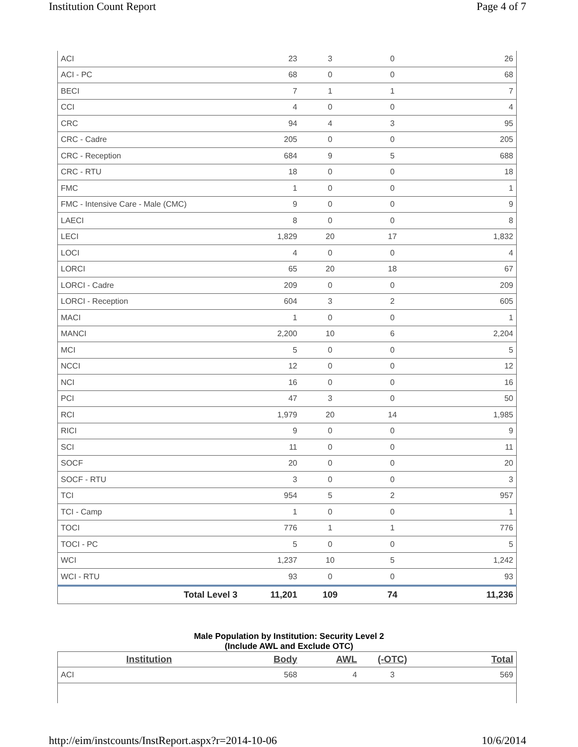Institution Count Report Page 4 of 7
| ACI | 23 | 3 | 0 | 26 |
| ACI - PC | 68 | 0 | 0 | 68 |
| BECI | 7 | 1 | 1 | 7 |
| CCI | 4 | 0 | 0 | 4 |
| CRC | 94 | 4 | 3 | 95 |
| CRC - Cadre | 205 | 0 | 0 | 205 |
| CRC - Reception | 684 | 9 | 5 | 688 |
| CRC - RTU | 18 | 0 | 0 | 18 |
| FMC | 1 | 0 | 0 | 1 |
| FMC - Intensive Care - Male (CMC) | 9 | 0 | 0 | 9 |
| LAECI | 8 | 0 | 0 | 8 |
| LECI | 1,829 | 20 | 17 | 1,832 |
| LOCI | 4 | 0 | 0 | 4 |
| LORCI | 65 | 20 | 18 | 67 |
| LORCI - Cadre | 209 | 0 | 0 | 209 |
| LORCI - Reception | 604 | 3 | 2 | 605 |
| MACI | 1 | 0 | 0 | 1 |
| MANCI | 2,200 | 10 | 6 | 2,204 |
| MCI | 5 | 0 | 0 | 5 |
| NCCI | 12 | 0 | 0 | 12 |
| NCI | 16 | 0 | 0 | 16 |
| PCI | 47 | 3 | 0 | 50 |
| RCI | 1,979 | 20 | 14 | 1,985 |
| RICI | 9 | 0 | 0 | 9 |
| SCI | 11 | 0 | 0 | 11 |
| SOCF | 20 | 0 | 0 | 20 |
| SOCF - RTU | 3 | 0 | 0 | 3 |
| TCI | 954 | 5 | 2 | 957 |
| TCI - Camp | 1 | 0 | 0 | 1 |
| TOCI | 776 | 1 | 1 | 776 |
| TOCI - PC | 5 | 0 | 0 | 5 |
| WCI | 1,237 | 10 | 5 | 1,242 |
| WCI - RTU | 93 | 0 | 0 | 93 |
| Total Level 3 | 11,201 | 109 | 74 | 11,236 |
Male Population by Institution: Security Level 2
(Include AWL and Exclude OTC)
| Institution | Body | AWL | (-OTC) | Total |
| --- | --- | --- | --- | --- |
| ACI | 568 | 4 | 3 | 569 |
http://eim/instcounts/InstReport.aspx?r=2014-10-06 10/6/2014